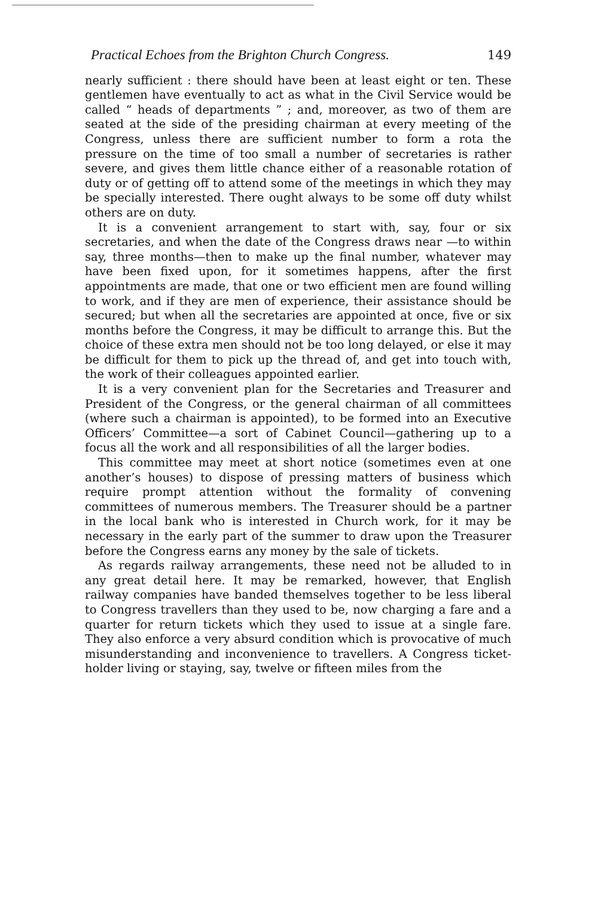Practical Echoes from the Brighton Church Congress. 149
nearly sufficient : there should have been at least eight or ten. These gentlemen have eventually to act as what in the Civil Service would be called “ heads of departments ” ; and, moreover, as two of them are seated at the side of the presiding chairman at every meeting of the Congress, unless there are sufficient number to form a rota the pressure on the time of too small a number of secretaries is rather severe, and gives them little chance either of a reasonable rotation of duty or of getting off to attend some of the meetings in which they may be specially interested. There ought always to be some off duty whilst others are on duty.
It is a convenient arrangement to start with, say, four or six secretaries, and when the date of the Congress draws near —to within say, three months—then to make up the final number, whatever may have been fixed upon, for it sometimes happens, after the first appointments are made, that one or two efficient men are found willing to work, and if they are men of experience, their assistance should be secured; but when all the secretaries are appointed at once, five or six months before the Congress, it may be difficult to arrange this. But the choice of these extra men should not be too long delayed, or else it may be difficult for them to pick up the thread of, and get into touch with, the work of their colleagues appointed earlier.
It is a very convenient plan for the Secretaries and Treasurer and President of the Congress, or the general chairman of all committees (where such a chairman is appointed), to be formed into an Executive Officers’ Committee—a sort of Cabinet Council—gathering up to a focus all the work and all responsibilities of all the larger bodies.
This committee may meet at short notice (sometimes even at one another’s houses) to dispose of pressing matters of business which require prompt attention without the formality of convening committees of numerous members. The Treasurer should be a partner in the local bank who is interested in Church work, for it may be necessary in the early part of the summer to draw upon the Treasurer before the Congress earns any money by the sale of tickets.
As regards railway arrangements, these need not be alluded to in any great detail here. It may be remarked, however, that English railway companies have banded themselves together to be less liberal to Congress travellers than they used to be, now charging a fare and a quarter for return tickets which they used to issue at a single fare. They also enforce a very absurd condition which is provocative of much misunderstanding and inconvenience to travellers. A Congress ticket-holder living or staying, say, twelve or fifteen miles from the